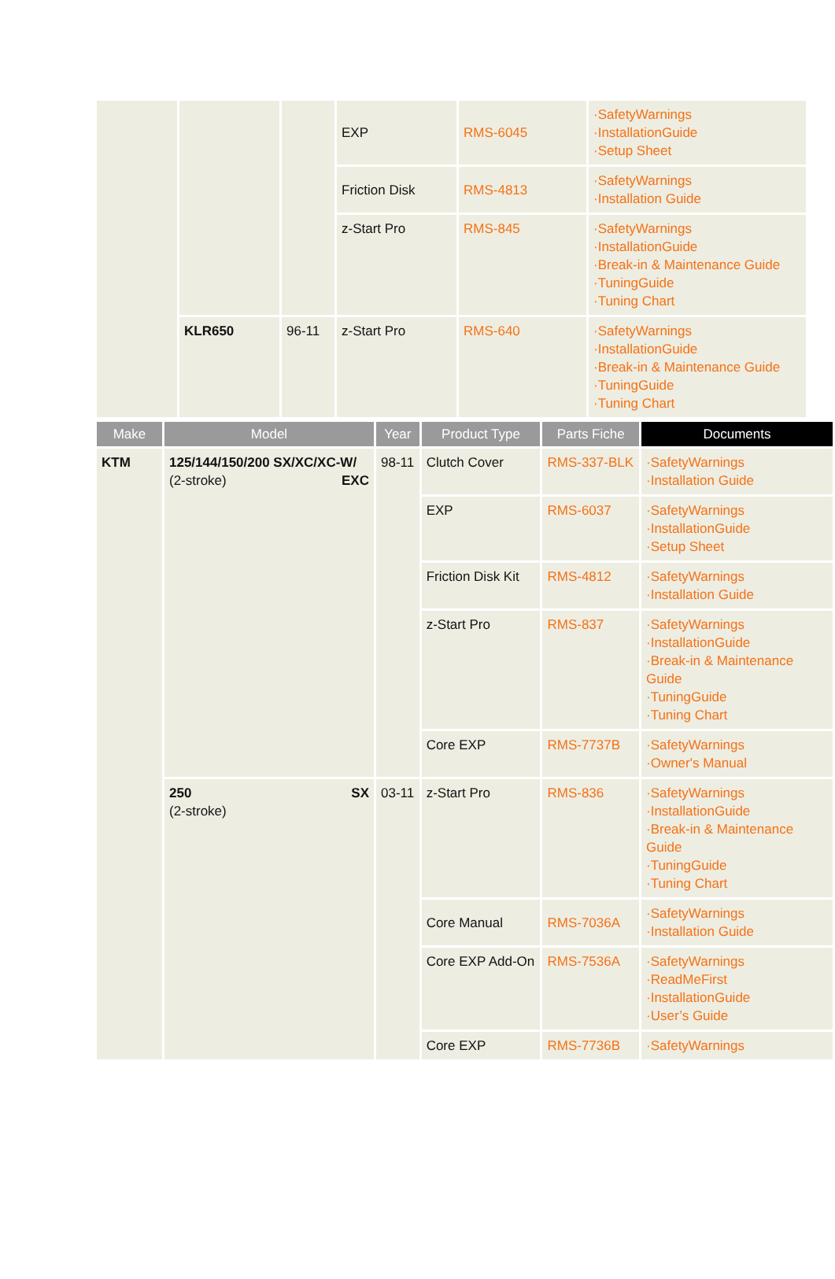| | | | EXP | RMS-6045 | ·SafetyWarnings ·InstallationGuide ·Setup Sheet |
| | | | Friction Disk | RMS-4813 | ·SafetyWarnings ·Installation Guide |
| | | | z-Start Pro | RMS-845 | ·SafetyWarnings ·InstallationGuide ·Break-in & Maintenance Guide ·TuningGuide ·Tuning Chart |
| | KLR650 | 96-11 | z-Start Pro | RMS-640 | ·SafetyWarnings ·InstallationGuide ·Break-in & Maintenance Guide ·TuningGuide ·Tuning Chart |
| Make | Model | Year | Product Type | Parts Fiche | Documents |
| --- | --- | --- | --- | --- | --- |
| KTM | 125/144/150/200 SX/XC/XC-W/ EXC (2-stroke) | 98-11 | Clutch Cover | RMS-337-BLK | ·SafetyWarnings ·Installation Guide |
| | | | EXP | RMS-6037 | ·SafetyWarnings ·InstallationGuide ·Setup Sheet |
| | | | Friction Disk Kit | RMS-4812 | ·SafetyWarnings ·Installation Guide |
| | | | z-Start Pro | RMS-837 | ·SafetyWarnings ·InstallationGuide ·Break-in & Maintenance Guide ·TuningGuide ·Tuning Chart |
| | | | Core EXP | RMS-7737B | ·SafetyWarnings ·Owner's Manual |
| | 250 SX (2-stroke) | 03-11 | z-Start Pro | RMS-836 | ·SafetyWarnings ·InstallationGuide ·Break-in & Maintenance Guide ·TuningGuide ·Tuning Chart |
| | | | Core Manual | RMS-7036A | ·SafetyWarnings ·Installation Guide |
| | | | Core EXP Add-On | RMS-7536A | ·SafetyWarnings ·ReadMeFirst ·InstallationGuide ·User’s Guide |
| | | | Core EXP | RMS-7736B | ·SafetyWarnings |